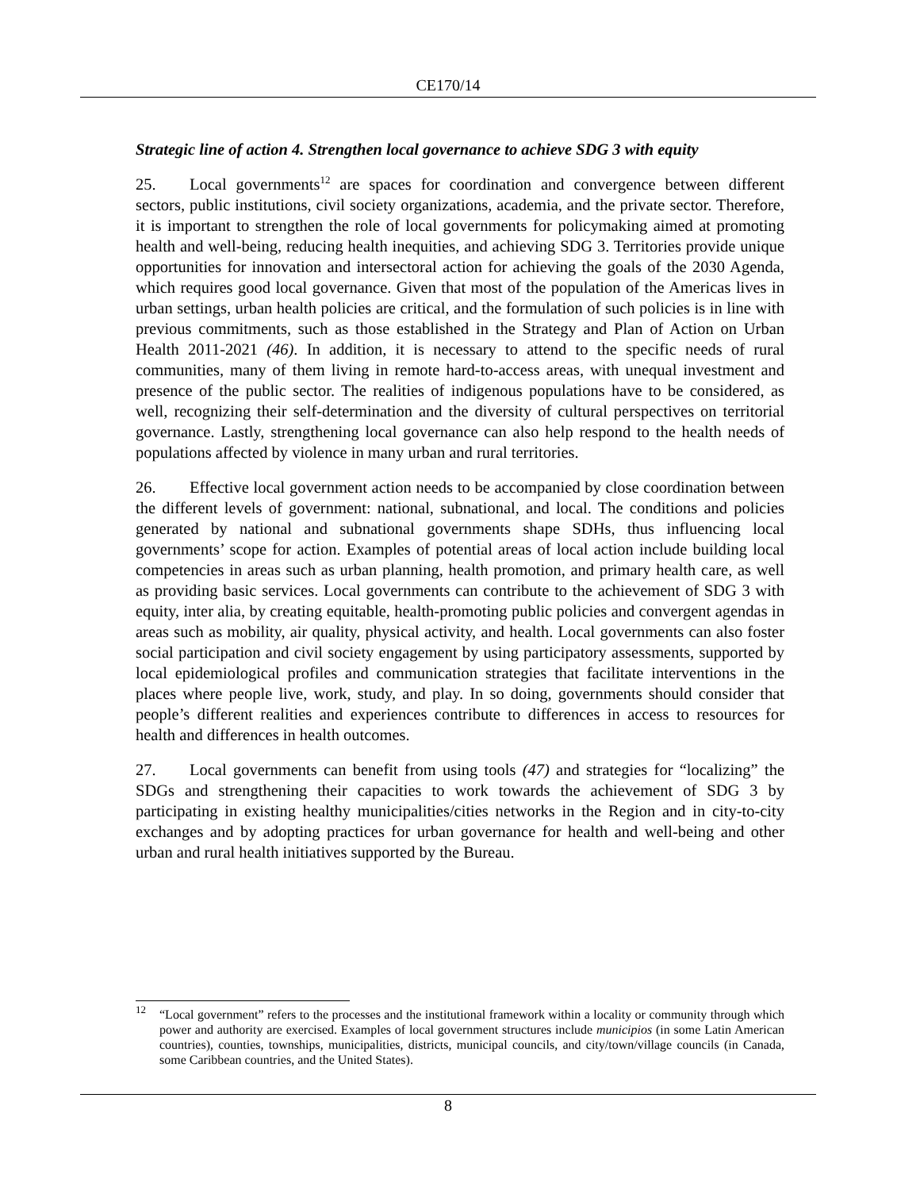CE170/14
Strategic line of action 4. Strengthen local governance to achieve SDG 3 with equity
25. Local governments<sup>12</sup> are spaces for coordination and convergence between different sectors, public institutions, civil society organizations, academia, and the private sector. Therefore, it is important to strengthen the role of local governments for policymaking aimed at promoting health and well-being, reducing health inequities, and achieving SDG 3. Territories provide unique opportunities for innovation and intersectoral action for achieving the goals of the 2030 Agenda, which requires good local governance. Given that most of the population of the Americas lives in urban settings, urban health policies are critical, and the formulation of such policies is in line with previous commitments, such as those established in the Strategy and Plan of Action on Urban Health 2011-2021 (46). In addition, it is necessary to attend to the specific needs of rural communities, many of them living in remote hard-to-access areas, with unequal investment and presence of the public sector. The realities of indigenous populations have to be considered, as well, recognizing their self-determination and the diversity of cultural perspectives on territorial governance. Lastly, strengthening local governance can also help respond to the health needs of populations affected by violence in many urban and rural territories.
26. Effective local government action needs to be accompanied by close coordination between the different levels of government: national, subnational, and local. The conditions and policies generated by national and subnational governments shape SDHs, thus influencing local governments’ scope for action. Examples of potential areas of local action include building local competencies in areas such as urban planning, health promotion, and primary health care, as well as providing basic services. Local governments can contribute to the achievement of SDG 3 with equity, inter alia, by creating equitable, health-promoting public policies and convergent agendas in areas such as mobility, air quality, physical activity, and health. Local governments can also foster social participation and civil society engagement by using participatory assessments, supported by local epidemiological profiles and communication strategies that facilitate interventions in the places where people live, work, study, and play. In so doing, governments should consider that people’s different realities and experiences contribute to differences in access to resources for health and differences in health outcomes.
27. Local governments can benefit from using tools (47) and strategies for “localizing” the SDGs and strengthening their capacities to work towards the achievement of SDG 3 by participating in existing healthy municipalities/cities networks in the Region and in city-to-city exchanges and by adopting practices for urban governance for health and well-being and other urban and rural health initiatives supported by the Bureau.
<sup>12</sup> “Local government” refers to the processes and the institutional framework within a locality or community through which power and authority are exercised. Examples of local government structures include municipios (in some Latin American countries), counties, townships, municipalities, districts, municipal councils, and city/town/village councils (in Canada, some Caribbean countries, and the United States).
8